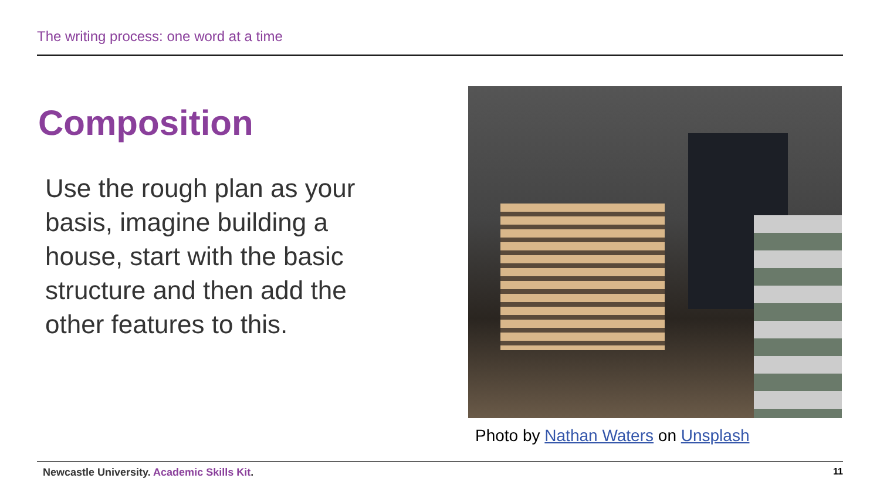The writing process: one word at a time
Composition
Use the rough plan as your basis, imagine building a house, start with the basic structure and then add the other features to this.
Photo by Nathan Waters on Unsplash
Newcastle University. Academic Skills Kit.
11